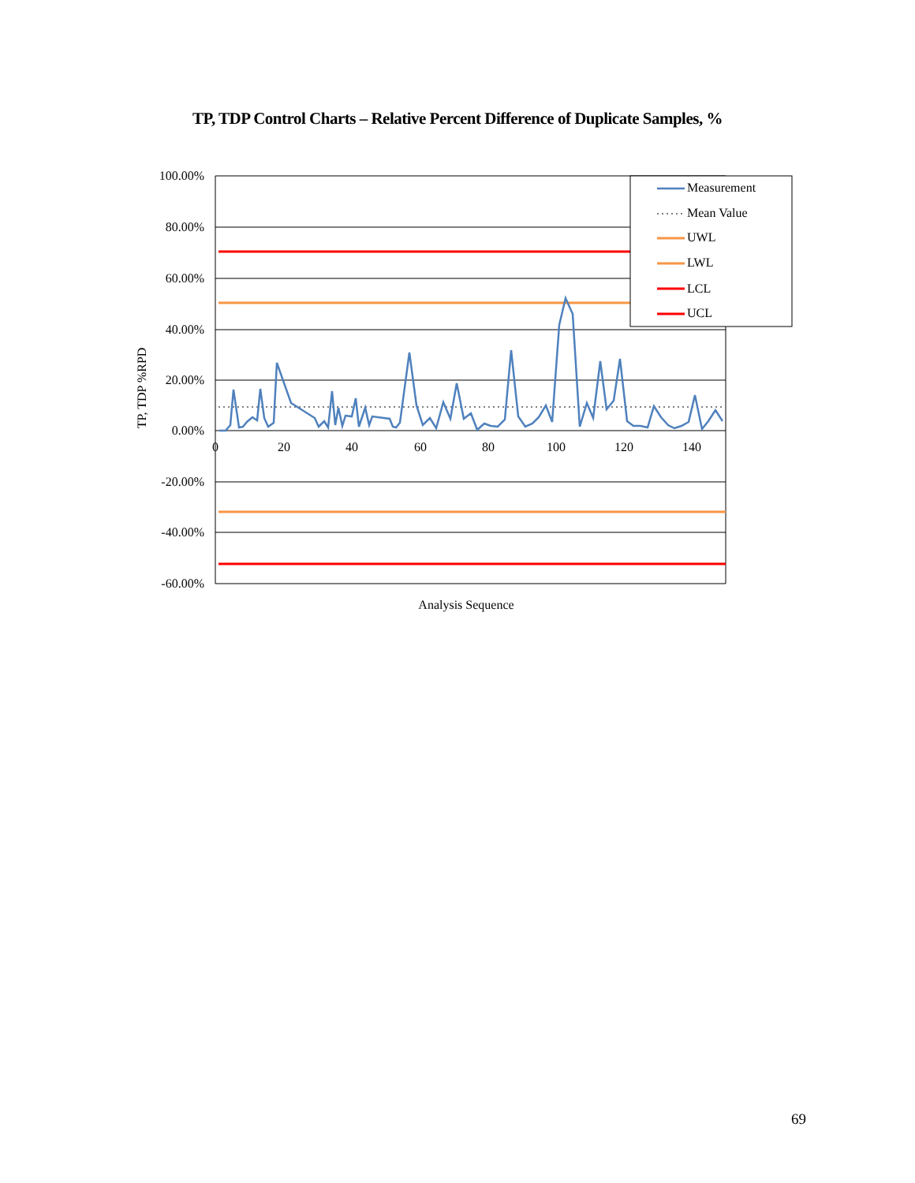TP, TDP Control Charts – Relative Percent Difference of Duplicate Samples, %
100.00%
80.00%
60.00%
40.00%
20.00%
0.00%
-20.00%
-40.00%
-60.00%
0
20
40
60
80
100
120
140
Analysis Sequence
TP, TDP %RPD
Measurement
Mean Value
UWL
LWL
LCL
UCL
69